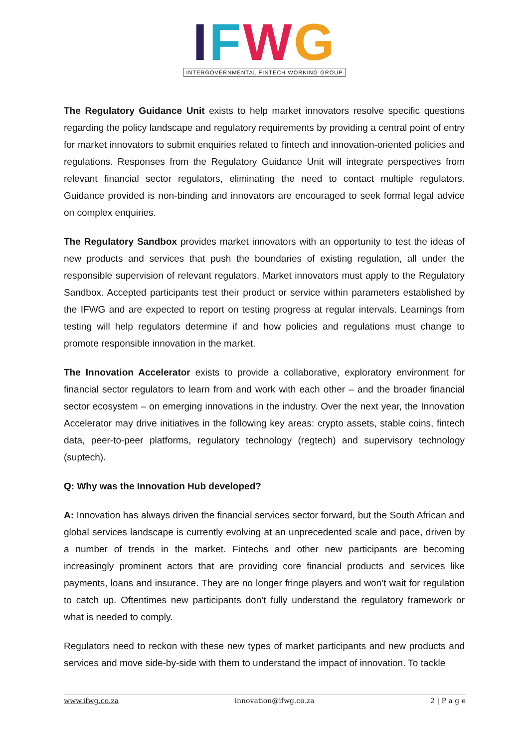IFWG
INTERGOVERNMENTAL FINTECH WORKING GROUP
The Regulatory Guidance Unit exists to help market innovators resolve specific questions regarding the policy landscape and regulatory requirements by providing a central point of entry for market innovators to submit enquiries related to fintech and innovation-oriented policies and regulations. Responses from the Regulatory Guidance Unit will integrate perspectives from relevant financial sector regulators, eliminating the need to contact multiple regulators. Guidance provided is non-binding and innovators are encouraged to seek formal legal advice on complex enquiries.
The Regulatory Sandbox provides market innovators with an opportunity to test the ideas of new products and services that push the boundaries of existing regulation, all under the responsible supervision of relevant regulators. Market innovators must apply to the Regulatory Sandbox. Accepted participants test their product or service within parameters established by the IFWG and are expected to report on testing progress at regular intervals. Learnings from testing will help regulators determine if and how policies and regulations must change to promote responsible innovation in the market.
The Innovation Accelerator exists to provide a collaborative, exploratory environment for financial sector regulators to learn from and work with each other – and the broader financial sector ecosystem – on emerging innovations in the industry. Over the next year, the Innovation Accelerator may drive initiatives in the following key areas: crypto assets, stable coins, fintech data, peer-to-peer platforms, regulatory technology (regtech) and supervisory technology (suptech).
Q: Why was the Innovation Hub developed?
A: Innovation has always driven the financial services sector forward, but the South African and global services landscape is currently evolving at an unprecedented scale and pace, driven by a number of trends in the market. Fintechs and other new participants are becoming increasingly prominent actors that are providing core financial products and services like payments, loans and insurance. They are no longer fringe players and won’t wait for regulation to catch up. Oftentimes new participants don’t fully understand the regulatory framework or what is needed to comply.
Regulators need to reckon with these new types of market participants and new products and services and move side-by-side with them to understand the impact of innovation. To tackle
www.ifwg.co.za innovation@ifwg.co.za 2 | P a g e